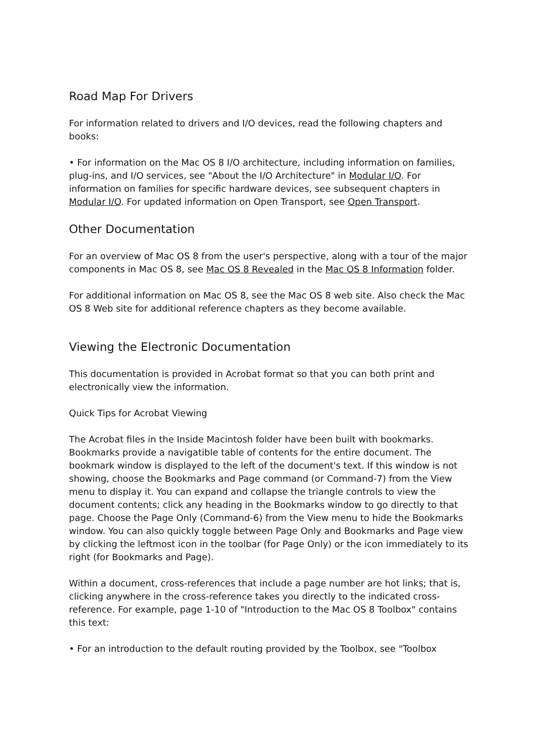Road Map For Drivers
For information related to drivers and I/O devices, read the following chapters and books:
• For information on the Mac OS 8 I/O architecture, including information on families, plug-ins, and I/O services, see "About the I/O Architecture" in Modular I/O. For information on families for specific hardware devices, see subsequent chapters in Modular I/O. For updated information on Open Transport, see Open Transport.
Other Documentation
For an overview of Mac OS 8 from the user's perspective, along with a tour of the major components in Mac OS 8, see Mac OS 8 Revealed in the Mac OS 8 Information folder.
For additional information on Mac OS 8, see the Mac OS 8 web site. Also check the Mac OS 8 Web site for additional reference chapters as they become available.
Viewing the Electronic Documentation
This documentation is provided in Acrobat format so that you can both print and electronically view the information.
Quick Tips for Acrobat Viewing
The Acrobat files in the Inside Macintosh folder have been built with bookmarks. Bookmarks provide a navigatible table of contents for the entire document. The bookmark window is displayed to the left of the document's text. If this window is not showing, choose the Bookmarks and Page command (or Command-7) from the View menu to display it. You can expand and collapse the triangle controls to view the document contents; click any heading in the Bookmarks window to go directly to that page. Choose the Page Only (Command-6) from the View menu to hide the Bookmarks window. You can also quickly toggle between Page Only and Bookmarks and Page view by clicking the leftmost icon in the toolbar (for Page Only) or the icon immediately to its right (for Bookmarks and Page).
Within a document, cross-references that include a page number are hot links; that is, clicking anywhere in the cross-reference takes you directly to the indicated cross-reference. For example, page 1-10 of "Introduction to the Mac OS 8 Toolbox" contains this text:
• For an introduction to the default routing provided by the Toolbox, see "Toolbox